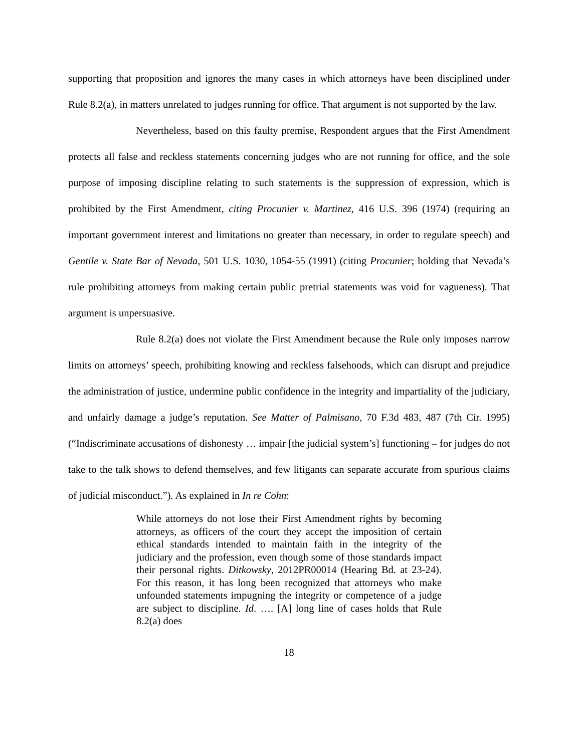supporting that proposition and ignores the many cases in which attorneys have been disciplined under Rule 8.2(a), in matters unrelated to judges running for office. That argument is not supported by the law.
Nevertheless, based on this faulty premise, Respondent argues that the First Amendment protects all false and reckless statements concerning judges who are not running for office, and the sole purpose of imposing discipline relating to such statements is the suppression of expression, which is prohibited by the First Amendment, citing Procunier v. Martinez, 416 U.S. 396 (1974) (requiring an important government interest and limitations no greater than necessary, in order to regulate speech) and Gentile v. State Bar of Nevada, 501 U.S. 1030, 1054-55 (1991) (citing Procunier; holding that Nevada’s rule prohibiting attorneys from making certain public pretrial statements was void for vagueness). That argument is unpersuasive.
Rule 8.2(a) does not violate the First Amendment because the Rule only imposes narrow limits on attorneys’ speech, prohibiting knowing and reckless falsehoods, which can disrupt and prejudice the administration of justice, undermine public confidence in the integrity and impartiality of the judiciary, and unfairly damage a judge’s reputation. See Matter of Palmisano, 70 F.3d 483, 487 (7th Cir. 1995) (“Indiscriminate accusations of dishonesty … impair [the judicial system’s] functioning – for judges do not take to the talk shows to defend themselves, and few litigants can separate accurate from spurious claims of judicial misconduct.”). As explained in In re Cohn:
While attorneys do not lose their First Amendment rights by becoming attorneys, as officers of the court they accept the imposition of certain ethical standards intended to maintain faith in the integrity of the judiciary and the profession, even though some of those standards impact their personal rights. Ditkowsky, 2012PR00014 (Hearing Bd. at 23-24). For this reason, it has long been recognized that attorneys who make unfounded statements impugning the integrity or competence of a judge are subject to discipline. Id. …. [A] long line of cases holds that Rule 8.2(a) does
18